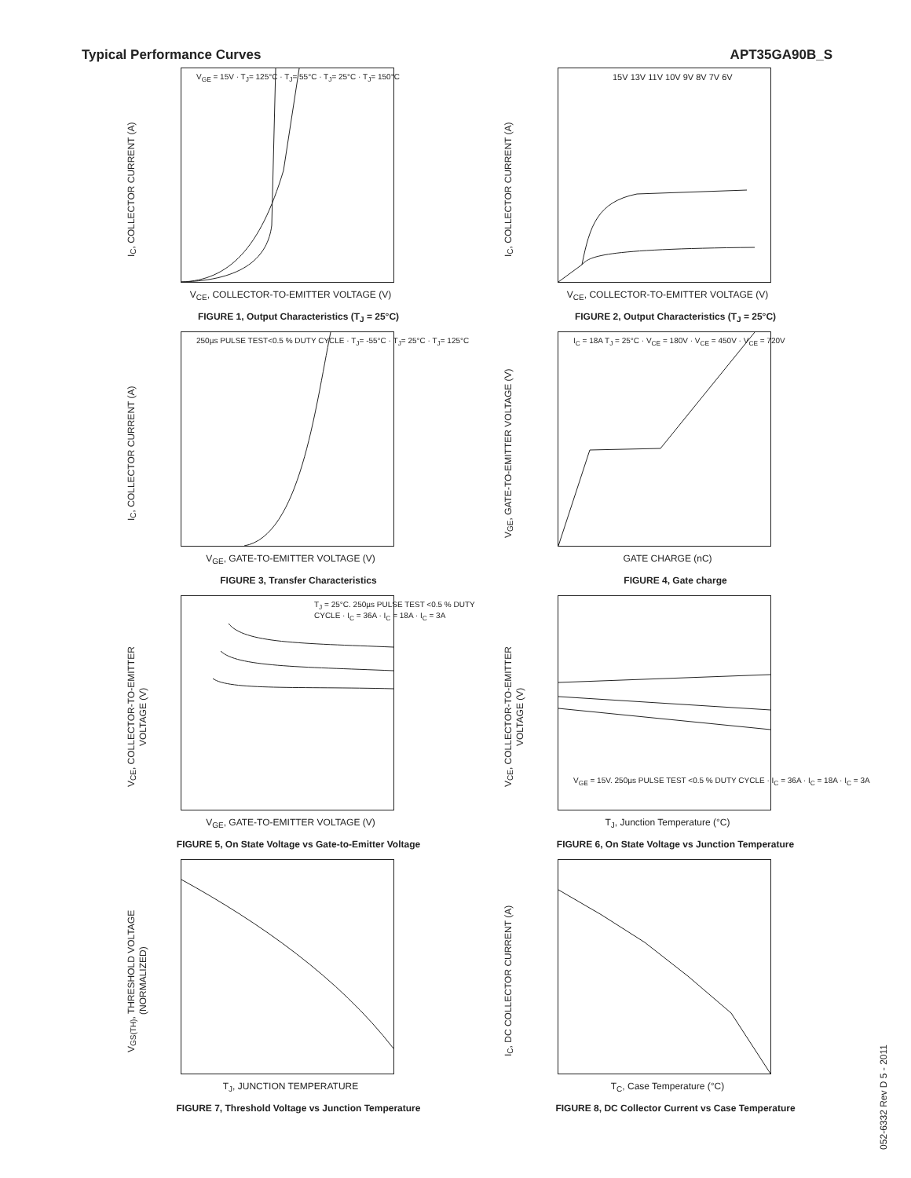Typical Performance Curves APT35GA90B_S
I<sub>C</sub>, COLLECTOR CURRENT (A)
V<sub>CE</sub>, COLLECTOR-TO-EMITTER VOLTAGE (V)
FIGURE 1, Output Characteristics (T<sub>J</sub> = 25°C)
V<sub>GE</sub> = 15V · T<sub>J</sub>= 125°C · T<sub>J</sub>= 55°C · T<sub>J</sub>= 25°C · T<sub>J</sub>= 150°C
I<sub>C</sub>, COLLECTOR CURRENT (A)
V<sub>CE</sub>, COLLECTOR-TO-EMITTER VOLTAGE (V)
FIGURE 2, Output Characteristics (T<sub>J</sub> = 25°C)
15V 13V 11V 10V 9V 8V 7V 6V
I<sub>C</sub>, COLLECTOR CURRENT (A)
V<sub>GE</sub>, GATE-TO-EMITTER VOLTAGE (V)
FIGURE 3, Transfer Characteristics
250µs PULSE TEST<0.5 % DUTY CYCLE · T<sub>J</sub>= -55°C · T<sub>J</sub>= 25°C · T<sub>J</sub>= 125°C
V<sub>GE</sub>, GATE-TO-EMITTER VOLTAGE (V)
GATE CHARGE (nC)
FIGURE 4, Gate charge
I<sub>C</sub> = 18A T<sub>J</sub> = 25°C · V<sub>CE</sub> = 180V · V<sub>CE</sub> = 450V · V<sub>CE</sub> = 720V
V<sub>CE</sub>, COLLECTOR-TO-EMITTER VOLTAGE (V)
V<sub>GE</sub>, GATE-TO-EMITTER VOLTAGE (V)
FIGURE 5, On State Voltage vs Gate-to-Emitter Voltage
T<sub>J</sub> = 25°C. 250µs PULSE TEST <0.5 % DUTY CYCLE · I<sub>C</sub> = 36A · I<sub>C</sub> = 18A · I<sub>C</sub> = 3A
V<sub>CE</sub>, COLLECTOR-TO-EMITTER VOLTAGE (V)
T<sub>J</sub>, Junction Temperature (°C)
FIGURE 6, On State Voltage vs Junction Temperature
V<sub>GE</sub> = 15V. 250µs PULSE TEST <0.5 % DUTY CYCLE · I<sub>C</sub> = 36A · I<sub>C</sub> = 18A · I<sub>C</sub> = 3A
V<sub>GS(TH)</sub>, THRESHOLD VOLTAGE (NORMALIZED)
T<sub>J</sub>, JUNCTION TEMPERATURE
FIGURE 7, Threshold Voltage vs Junction Temperature
I<sub>C</sub>, DC COLLECTOR CURRENT (A)
T<sub>C</sub>, Case Temperature (°C)
FIGURE 8, DC Collector Current vs Case Temperature
052-6332 Rev D 5 - 2011